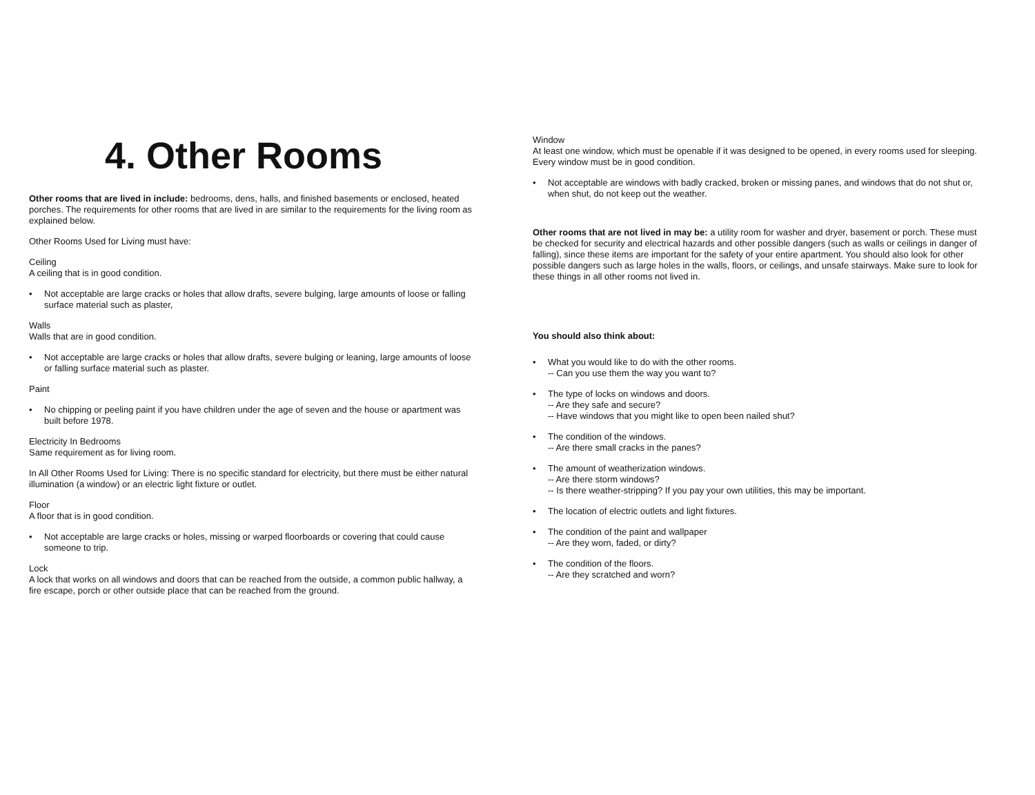4. Other Rooms
Other rooms that are lived in include: bedrooms, dens, halls, and finished basements or enclosed, heated porches. The requirements for other rooms that are lived in are similar to the requirements for the living room as explained below.
Other Rooms Used for Living must have:
Ceiling
A ceiling that is in good condition.
• Not acceptable are large cracks or holes that allow drafts, severe bulging, large amounts of loose or falling surface material such as plaster,
Walls
Walls that are in good condition.
• Not acceptable are large cracks or holes that allow drafts, severe bulging or leaning, large amounts of loose or falling surface material such as plaster.
Paint
• No chipping or peeling paint if you have children under the age of seven and the house or apartment was built before 1978.
Electricity In Bedrooms
Same requirement as for living room.
In All Other Rooms Used for Living: There is no specific standard for electricity, but there must be either natural illumination (a window) or an electric light fixture or outlet.
Floor
A floor that is in good condition.
• Not acceptable are large cracks or holes, missing or warped floorboards or covering that could cause someone to trip.
Lock
A lock that works on all windows and doors that can be reached from the outside, a common public hallway, a fire escape, porch or other outside place that can be reached from the ground.
Window
At least one window, which must be openable if it was designed to be opened, in every rooms used for sleeping. Every window must be in good condition.
• Not acceptable are windows with badly cracked, broken or missing panes, and windows that do not shut or, when shut, do not keep out the weather.
Other rooms that are not lived in may be: a utility room for washer and dryer, basement or porch. These must be checked for security and electrical hazards and other possible dangers (such as walls or ceilings in danger of falling), since these items are important for the safety of your entire apartment. You should also look for other possible dangers such as large holes in the walls, floors, or ceilings, and unsafe stairways. Make sure to look for these things in all other rooms not lived in.
You should also think about:
• What you would like to do with the other rooms.
-- Can you use them the way you want to?
• The type of locks on windows and doors.
-- Are they safe and secure?
-- Have windows that you might like to open been nailed shut?
• The condition of the windows.
-- Are there small cracks in the panes?
• The amount of weatherization windows.
-- Are there storm windows?
-- Is there weather-stripping? If you pay your own utilities, this may be important.
• The location of electric outlets and light fixtures.
• The condition of the paint and wallpaper
-- Are they worn, faded, or dirty?
• The condition of the floors.
-- Are they scratched and worn?